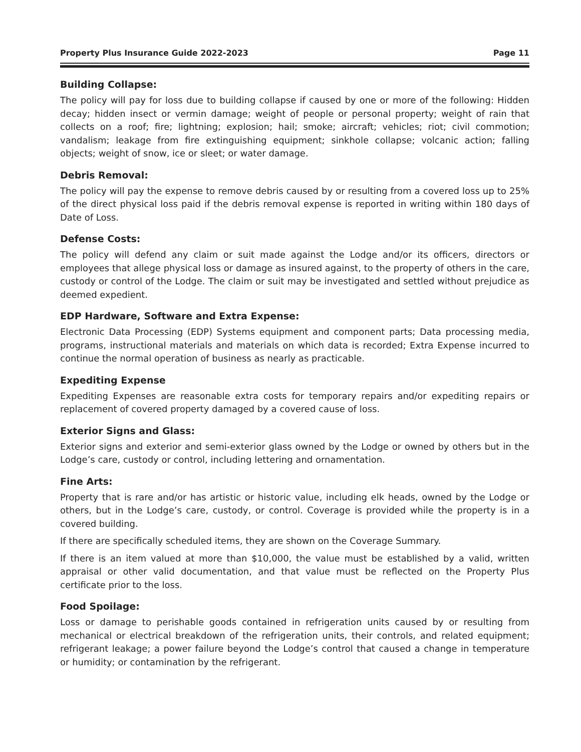Property Plus Insurance Guide 2022-2023 Page 11
Building Collapse:
The policy will pay for loss due to building collapse if caused by one or more of the following: Hidden decay; hidden insect or vermin damage; weight of people or personal property; weight of rain that collects on a roof; fire; lightning; explosion; hail; smoke; aircraft; vehicles; riot; civil commotion; vandalism; leakage from fire extinguishing equipment; sinkhole collapse; volcanic action; falling objects; weight of snow, ice or sleet; or water damage.
Debris Removal:
The policy will pay the expense to remove debris caused by or resulting from a covered loss up to 25% of the direct physical loss paid if the debris removal expense is reported in writing within 180 days of Date of Loss.
Defense Costs:
The policy will defend any claim or suit made against the Lodge and/or its officers, directors or employees that allege physical loss or damage as insured against, to the property of others in the care, custody or control of the Lodge. The claim or suit may be investigated and settled without prejudice as deemed expedient.
EDP Hardware, Software and Extra Expense:
Electronic Data Processing (EDP) Systems equipment and component parts; Data processing media, programs, instructional materials and materials on which data is recorded; Extra Expense incurred to continue the normal operation of business as nearly as practicable.
Expediting Expense
Expediting Expenses are reasonable extra costs for temporary repairs and/or expediting repairs or replacement of covered property damaged by a covered cause of loss.
Exterior Signs and Glass:
Exterior signs and exterior and semi-exterior glass owned by the Lodge or owned by others but in the Lodge’s care, custody or control, including lettering and ornamentation.
Fine Arts:
Property that is rare and/or has artistic or historic value, including elk heads, owned by the Lodge or others, but in the Lodge’s care, custody, or control. Coverage is provided while the property is in a covered building.
If there are specifically scheduled items, they are shown on the Coverage Summary.
If there is an item valued at more than $10,000, the value must be established by a valid, written appraisal or other valid documentation, and that value must be reflected on the Property Plus certificate prior to the loss.
Food Spoilage:
Loss or damage to perishable goods contained in refrigeration units caused by or resulting from mechanical or electrical breakdown of the refrigeration units, their controls, and related equipment; refrigerant leakage; a power failure beyond the Lodge’s control that caused a change in temperature or humidity; or contamination by the refrigerant.